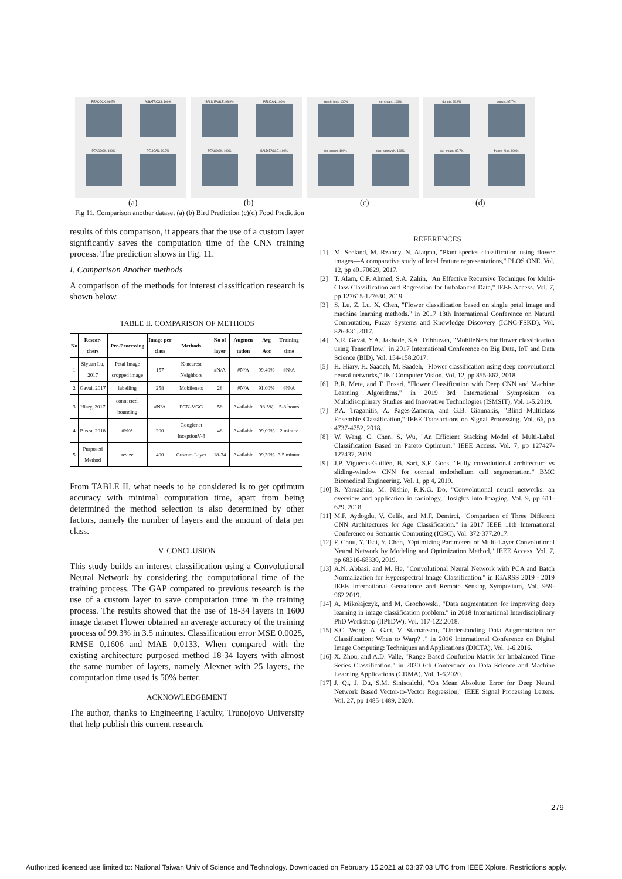PEACOCK, 96.5%
ALBATROSS, 100%
PEACOCK, 100%
PELICAN, 99.7%
BALD EAGLE, 98.9%
PELICAN, 100%
PEACOCK, 100%
BALD EAGLE, 100%
french_fries, 100%
ice_cream, 100%
ice_cream, 100%
club_sandwich, 100%
donuts, 99.8%
donuts, 92.7%
ice_cream, 82.7%
french_fries, 100%
(a) (b) (c) (d)
Fig 11. Comparison another dataset (a) (b) Bird Prediction (c)(d) Food Prediction
results of this comparison, it appears that the use of a custom layer significantly saves the computation time of the CNN training process. The prediction shows in Fig. 11.
I. Comparison Another methods
A comparison of the methods for interest classification research is shown below.
TABLE II. COMPARISON OF METHODS
| No | Resear-chers | Pre-Processing | Image per class | Methods | No of layer | Augmen tation | Avg Acc | Training time |
| --- | --- | --- | --- | --- | --- | --- | --- | --- |
| 1 | Siyuan Lu, 2017 | Petal Image cropped image | 157 | K-nearest Neighbors | #N/A | #N/A | 99,40% | #N/A |
| 2 | Gavai, 2017 | labelling | 258 | Mobilenets | 28 | #N/A | 91,00% | #N/A |
| 3 | Hiary, 2017 | connected, bounding | #N/A | FCN-VGG | 58 | Available | 98.5% | 5-8 hours |
| 4 | Busra, 2018 | #N/A | 200 | Googlenet InceptionV-3 | 48 | Available | 99,00% | 2 minute |
| 5 | Purposed Method | resize | 400 | Custom Layer | 18-34 | Available | 99,30% | 3.5 minute |
From TABLE II, what needs to be considered is to get optimum accuracy with minimal computation time, apart from being determined the method selection is also determined by other factors, namely the number of layers and the amount of data per class.
V. CONCLUSION
This study builds an interest classification using a Convolutional Neural Network by considering the computational time of the training process. The GAP compared to previous research is the use of a custom layer to save computation time in the training process. The results showed that the use of 18-34 layers in 1600 image dataset Flower obtained an average accuracy of the training process of 99.3% in 3.5 minutes. Classification error MSE 0.0025, RMSE 0.1606 and MAE 0.0133. When compared with the existing architecture purposed method 18-34 layers with almost the same number of layers, namely Alexnet with 25 layers, the computation time used is 50% better.
ACKNOWLEDGEMENT
The author, thanks to Engineering Faculty, Trunojoyo University that help publish this current research.
REFERENCES
[1] M. Seeland, M. Rzanny, N. Alaqraa, "Plant species classification using flower images—A comparative study of local feature representations," PLOS ONE. Vol. 12, pp e0170629, 2017.
[2] T. Alam, C.F. Ahmed, S.A. Zahin, "An Effective Recursive Technique for Multi-Class Classification and Regression for Imbalanced Data," IEEE Access. Vol. 7, pp 127615-127630, 2019.
[3] S. Lu, Z. Lu, X. Chen, "Flower classification based on single petal image and machine learning methods." in 2017 13th International Conference on Natural Computation, Fuzzy Systems and Knowledge Discovery (ICNC-FSKD), Vol. 826-831.2017.
[4] N.R. Gavai, Y.A. Jakhade, S.A. Tribhuvan, "MobileNets for flower classification using TensorFlow." in 2017 International Conference on Big Data, IoT and Data Science (BID), Vol. 154-158.2017.
[5] H. Hiary, H. Saadeh, M. Saadeh, "Flower classification using deep convolutional neural networks," IET Computer Vision. Vol. 12, pp 855-862, 2018.
[6] B.R. Mete, and T. Ensari, "Flower Classification with Deep CNN and Machine Learning Algorithms." in 2019 3rd International Symposium on Multidisciplinary Studies and Innovative Technologies (ISMSIT), Vol. 1-5.2019.
[7] P.A. Traganitis, A. Pagès-Zamora, and G.B. Giannakis, "Blind Multiclass Ensemble Classification," IEEE Transactions on Signal Processing. Vol. 66, pp 4737-4752, 2018.
[8] W. Weng, C. Chen, S. Wu, "An Efficient Stacking Model of Multi-Label Classification Based on Pareto Optimum," IEEE Access. Vol. 7, pp 127427-127437, 2019.
[9] J.P. Vigueras-Guillén, B. Sari, S.F. Goes, "Fully convolutional architecture vs sliding-window CNN for corneal endothelium cell segmentation," BMC Biomedical Engineering. Vol. 1, pp 4, 2019.
[10] R. Yamashita, M. Nishio, R.K.G. Do, "Convolutional neural networks: an overview and application in radiology," Insights into Imaging. Vol. 9, pp 611-629, 2018.
[11] M.F. Aydogdu, V. Celik, and M.F. Demirci, "Comparison of Three Different CNN Architectures for Age Classification." in 2017 IEEE 11th International Conference on Semantic Computing (ICSC), Vol. 372-377.2017.
[12] F. Chou, Y. Tsai, Y. Chen, "Optimizing Parameters of Multi-Layer Convolutional Neural Network by Modeling and Optimization Method," IEEE Access. Vol. 7, pp 68316-68330, 2019.
[13] A.N. Abbasi, and M. He, "Convolutional Neural Network with PCA and Batch Normalization for Hyperspectral Image Classification." in IGARSS 2019 - 2019 IEEE International Geoscience and Remote Sensing Symposium, Vol. 959-962.2019.
[14] A. Mikołajczyk, and M. Grochowski, "Data augmentation for improving deep learning in image classification problem." in 2018 International Interdisciplinary PhD Workshop (IIPhDW), Vol. 117-122.2018.
[15] S.C. Wong, A. Gatt, V. Stamatescu, "Understanding Data Augmentation for Classification: When to Warp? ." in 2016 International Conference on Digital Image Computing: Techniques and Applications (DICTA), Vol. 1-6.2016.
[16] X. Zhou, and A.D. Valle, "Range Based Confusion Matrix for Imbalanced Time Series Classification." in 2020 6th Conference on Data Science and Machine Learning Applications (CDMA), Vol. 1-6.2020.
[17] J. Qi, J. Du, S.M. Siniscalchi, "On Mean Absolute Error for Deep Neural Network Based Vector-to-Vector Regression," IEEE Signal Processing Letters. Vol. 27, pp 1485-1489, 2020.
279
Authorized licensed use limited to: National Taiwan Univ of Science and Technology. Downloaded on February 15,2021 at 03:37:03 UTC from IEEE Xplore. Restrictions apply.